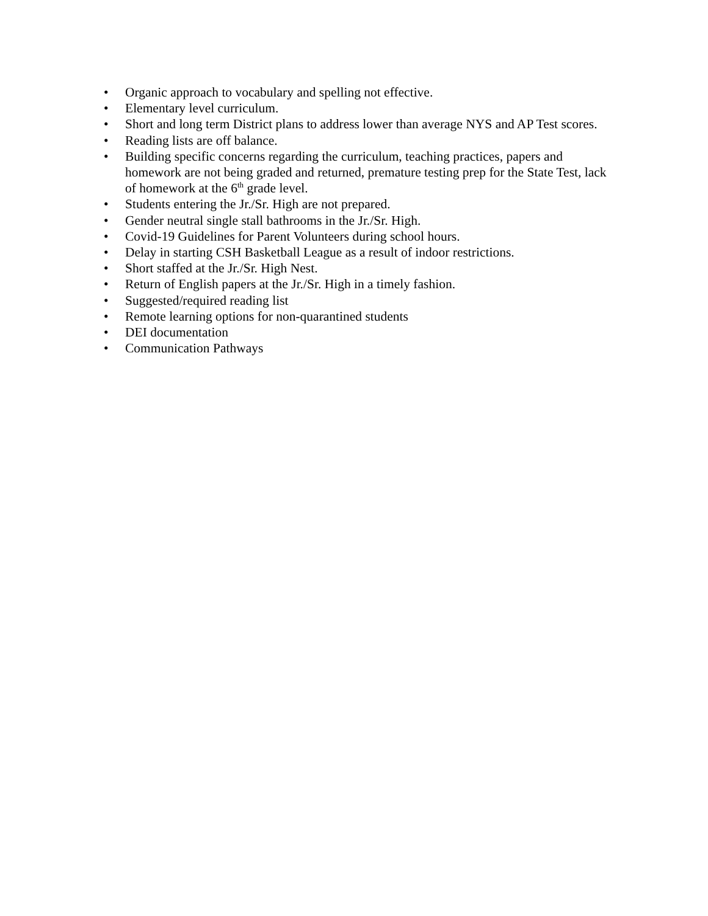• Organic approach to vocabulary and spelling not effective.
• Elementary level curriculum.
• Short and long term District plans to address lower than average NYS and AP Test scores.
• Reading lists are off balance.
• Building specific concerns regarding the curriculum, teaching practices, papers and homework are not being graded and returned, premature testing prep for the State Test, lack of homework at the 6<sup>th</sup> grade level.
• Students entering the Jr./Sr. High are not prepared.
• Gender neutral single stall bathrooms in the Jr./Sr. High.
• Covid-19 Guidelines for Parent Volunteers during school hours.
• Delay in starting CSH Basketball League as a result of indoor restrictions.
• Short staffed at the Jr./Sr. High Nest.
• Return of English papers at the Jr./Sr. High in a timely fashion.
• Suggested/required reading list
• Remote learning options for non-quarantined students
• DEI documentation
• Communication Pathways